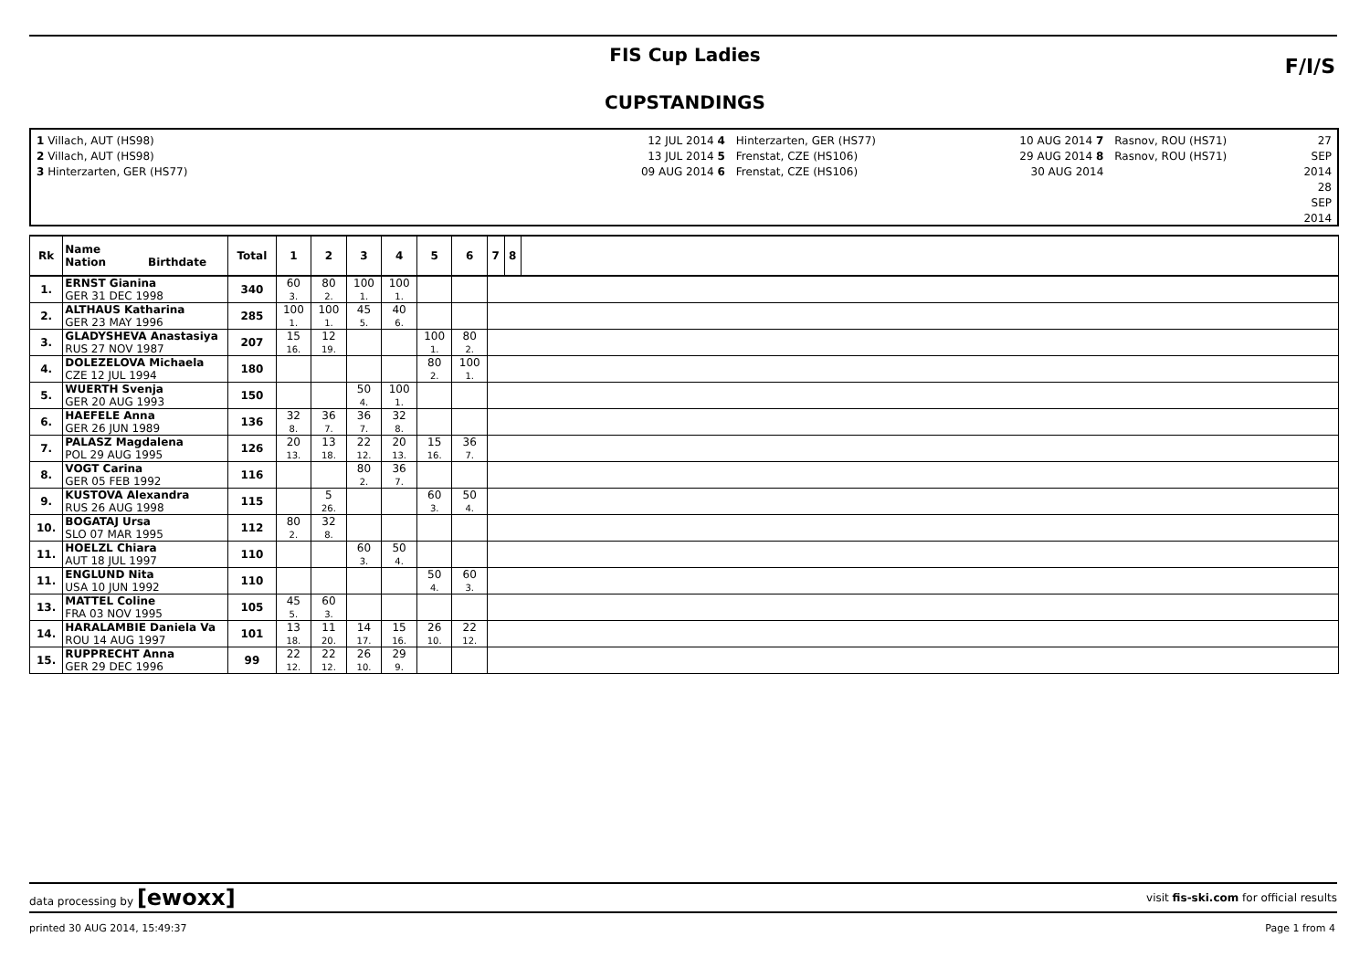FIS Cup Ladies
CUPSTANDINGS
F/I/S
1 Villach, AUT (HS98)
2 Villach, AUT (HS98)
3 Hinterzarten, GER (HS77)
12 JUL 2014 4
13 JUL 2014 5
09 AUG 2014 6
Hinterzarten, GER (HS77)
Frenstat, CZE (HS106)
Frenstat, CZE (HS106)
10 AUG 2014 7
29 AUG 2014 8
30 AUG 2014
Rasnov, ROU (HS71)
Rasnov, ROU (HS71)
27 SEP 2014
28 SEP 2014
| Rk | Name Nation Birthdate | Total | 1 | 2 | 3 | 4 | 5 | 6 | 7 | 8 | |
| --- | --- | --- | --- | --- | --- | --- | --- | --- | --- | --- | --- |
| 1. | ERNST Gianina GER 31 DEC 1998 | 340 | 60 3. | 80 2. | 100 1. | 100 1. | | | | | |
| 2. | ALTHAUS Katharina GER 23 MAY 1996 | 285 | 100 1. | 100 1. | 45 5. | 40 6. | | | | | |
| 3. | GLADYSHEVA Anastasiya RUS 27 NOV 1987 | 207 | 15 16. | 12 19. | | | 100 1. | 80 2. | | | |
| 4. | DOLEZELOVA Michaela CZE 12 JUL 1994 | 180 | | | | | 80 2. | 100 1. | | | |
| 5. | WUERTH Svenja GER 20 AUG 1993 | 150 | | | 50 4. | 100 1. | | | | | |
| 6. | HAEFELE Anna GER 26 JUN 1989 | 136 | 32 8. | 36 7. | 36 7. | 32 8. | | | | | |
| 7. | PALASZ Magdalena POL 29 AUG 1995 | 126 | 20 13. | 13 18. | 22 12. | 20 13. | 15 16. | 36 7. | | | |
| 8. | VOGT Carina GER 05 FEB 1992 | 116 | | | 80 2. | 36 7. | | | | | |
| 9. | KUSTOVA Alexandra RUS 26 AUG 1998 | 115 | | 5 26. | | | 60 3. | 50 4. | | | |
| 10. | BOGATAJ Ursa SLO 07 MAR 1995 | 112 | 80 2. | 32 8. | | | | | | | |
| 11. | HOELZL Chiara AUT 18 JUL 1997 | 110 | | | 60 3. | 50 4. | | | | | |
| 11. | ENGLUND Nita USA 10 JUN 1992 | 110 | | | | | 50 4. | 60 3. | | | |
| 13. | MATTEL Coline FRA 03 NOV 1995 | 105 | 45 5. | 60 3. | | | | | | | |
| 14. | HARALAMBIE Daniela Va ROU 14 AUG 1997 | 101 | 13 18. | 11 20. | 14 17. | 15 16. | 26 10. | 22 12. | | | |
| 15. | RUPPRECHT Anna GER 29 DEC 1996 | 99 | 22 12. | 22 12. | 26 10. | 29 9. | | | | | |
data processing by [ewoxx] visit fis-ski.com for official results
printed 30 AUG 2014, 15:49:37 Page 1 from 4